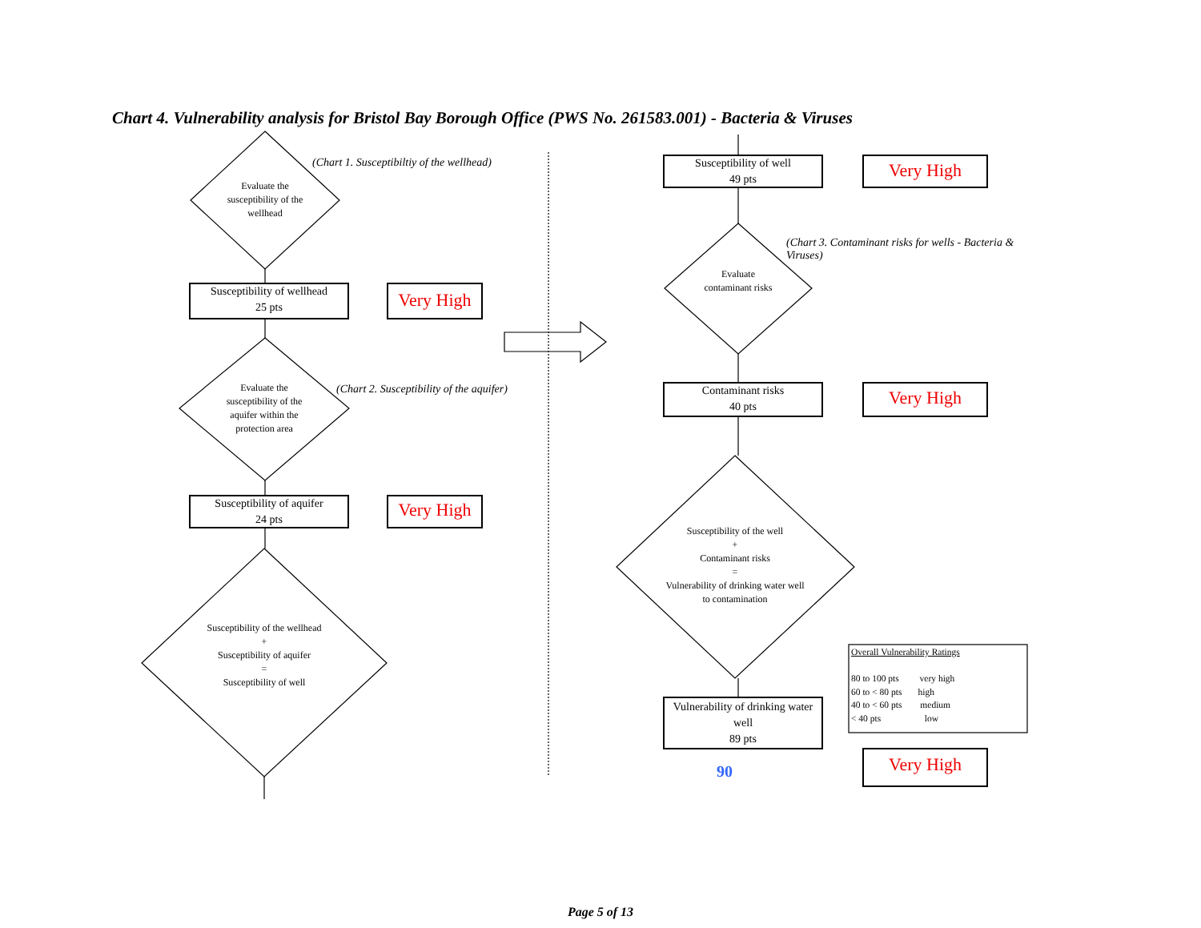Chart 4. Vulnerability analysis for Bristol Bay Borough Office (PWS No. 261583.001) - Bacteria & Viruses
(Chart 1. Susceptibiltiy of the wellhead)
Evaluate the susceptibility of the wellhead
Susceptibility of wellhead
25 pts
Very High
(Chart 2. Susceptibility of the aquifer)
Evaluate the susceptibility of the aquifer within the protection area
Susceptibility of aquifer
24 pts
Very High
Susceptibility of the wellhead
+
Susceptibility of aquifer
=
Susceptibility of well
Susceptibility of well
49 pts
Very High
(Chart 3. Contaminant risks for wells - Bacteria & Viruses)
Evaluate contaminant risks
Contaminant risks
40 pts
Very High
Susceptibility of the well
+
Contaminant risks
=
Vulnerability of drinking water well to contamination
Vulnerability of drinking water well
89 pts
90 Very High
Overall Vulnerability Ratings
80 to 100 pts very high
60 to < 80 pts high
40 to < 60 pts medium
< 40 pts low
Page 5 of 13